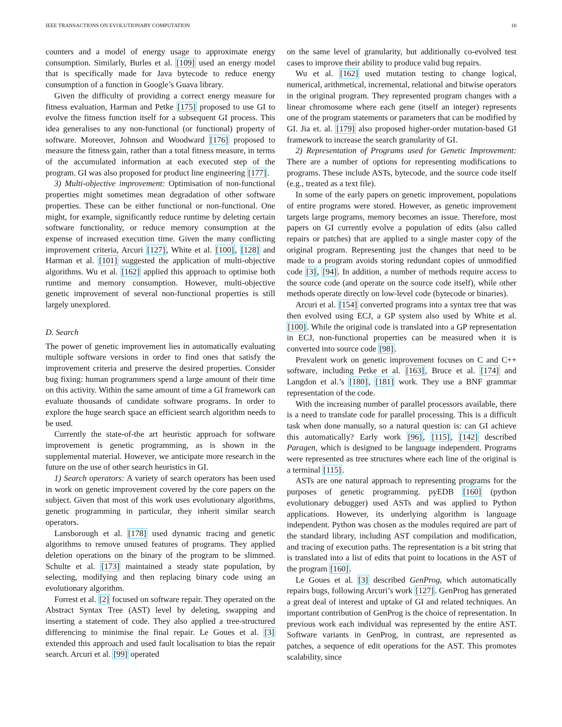IEEE TRANSACTIONS ON EVOLUTIONARY COMPUTATION 10
counters and a model of energy usage to approximate energy consumption. Similarly, Burles et al. [109] used an energy model that is specifically made for Java bytecode to reduce energy consumption of a function in Google’s Guava library.
Given the difficulty of providing a correct energy measure for fitness evaluation, Harman and Petke [175] proposed to use GI to evolve the fitness function itself for a subsequent GI process. This idea generalises to any non-functional (or functional) property of software. Moreover, Johnson and Woodward [176] proposed to measure the fitness gain, rather than a total fitness measure, in terms of the accumulated information at each executed step of the program. GI was also proposed for product line engineering [177].
3) Multi-objective improvement: Optimisation of non-functional properties might sometimes mean degradation of other software properties. These can be either functional or non-functional. One might, for example, significantly reduce runtime by deleting certain software functionality, or reduce memory consumption at the expense of increased execution time. Given the many conflicting improvement criteria, Arcuri [127], White et al. [100], [128] and Harman et al. [101] suggested the application of multi-objective algorithms. Wu et al. [162] applied this approach to optimise both runtime and memory consumption. However, multi-objective genetic improvement of several non-functional properties is still largely unexplored.
D. Search
The power of genetic improvement lies in automatically evaluating multiple software versions in order to find ones that satisfy the improvement criteria and preserve the desired properties. Consider bug fixing: human programmers spend a large amount of their time on this activity. Within the same amount of time a GI framework can evaluate thousands of candidate software programs. In order to explore the huge search space an efficient search algorithm needs to be used.
Currently the state-of-the art heuristic approach for software improvement is genetic programming, as is shown in the supplemental material. However, we anticipate more research in the future on the use of other search heuristics in GI.
1) Search operators: A variety of search operators has been used in work on genetic improvement covered by the core papers on the subject. Given that most of this work uses evolutionary algorithms, genetic programming in particular, they inherit similar search operators.
Lansborough et al. [178] used dynamic tracing and genetic algorithms to remove unused features of programs. They applied deletion operations on the binary of the program to be slimmed. Schulte et al. [173] maintained a steady state population, by selecting, modifying and then replacing binary code using an evolutionary algorithm.
Forrest et al. [2] focused on software repair. They operated on the Abstract Syntax Tree (AST) level by deleting, swapping and inserting a statement of code. They also applied a tree-structured differencing to minimise the final repair. Le Goues et al. [3] extended this approach and used fault localisation to bias the repair search. Arcuri et al. [99] operated
on the same level of granularity, but additionally co-evolved test cases to improve their ability to produce valid bug repairs.
Wu et al. [162] used mutation testing to change logical, numerical, arithmetical, incremental, relational and bitwise operators in the original program. They represented program changes with a linear chromosome where each gene (itself an integer) represents one of the program statements or parameters that can be modified by GI. Jia et. al. [179] also proposed higher-order mutation-based GI framework to increase the search granularity of GI.
2) Representation of Programs used for Genetic Improvement: There are a number of options for representing modifications to programs. These include ASTs, bytecode, and the source code itself (e.g., treated as a text file).
In some of the early papers on genetic improvement, populations of entire programs were stored. However, as genetic improvement targets large programs, memory becomes an issue. Therefore, most papers on GI currently evolve a population of edits (also called repairs or patches) that are applied to a single master copy of the original program. Representing just the changes that need to be made to a program avoids storing redundant copies of unmodified code [3], [94]. In addition, a number of methods require access to the source code (and operate on the source code itself), while other methods operate directly on low-level code (bytecode or binaries).
Arcuri et al. [154] converted programs into a syntax tree that was then evolved using ECJ, a GP system also used by White et al. [100]. While the original code is translated into a GP representation in ECJ, non-functional properties can be measured when it is converted into source code [98].
Prevalent work on genetic improvement focuses on C and C++ software, including Petke et al. [163], Bruce et al. [174] and Langdon et al.’s [180], [181] work. They use a BNF grammar representation of the code.
With the increasing number of parallel processors available, there is a need to translate code for parallel processing. This is a difficult task when done manually, so a natural question is: can GI achieve this automatically? Early work [96], [115], [142] described Paragen, which is designed to be language independent. Programs were represented as tree structures where each line of the original is a terminal [115].
ASTs are one natural approach to representing programs for the purposes of genetic programming. pyEDB [160] (python evolutionary debugger) used ASTs and was applied to Python applications. However, its underlying algorithm is language independent. Python was chosen as the modules required are part of the standard library, including AST compilation and modification, and tracing of execution paths. The representation is a bit string that is translated into a list of edits that point to locations in the AST of the program [160].
Le Goues et al. [3] described GenProg, which automatically repairs bugs, following Arcuri’s work [127]. GenProg has generated a great deal of interest and uptake of GI and related techniques. An important contribution of GenProg is the choice of representation. In previous work each individual was represented by the entire AST. Software variants in GenProg, in contrast, are represented as patches, a sequence of edit operations for the AST. This promotes scalability, since